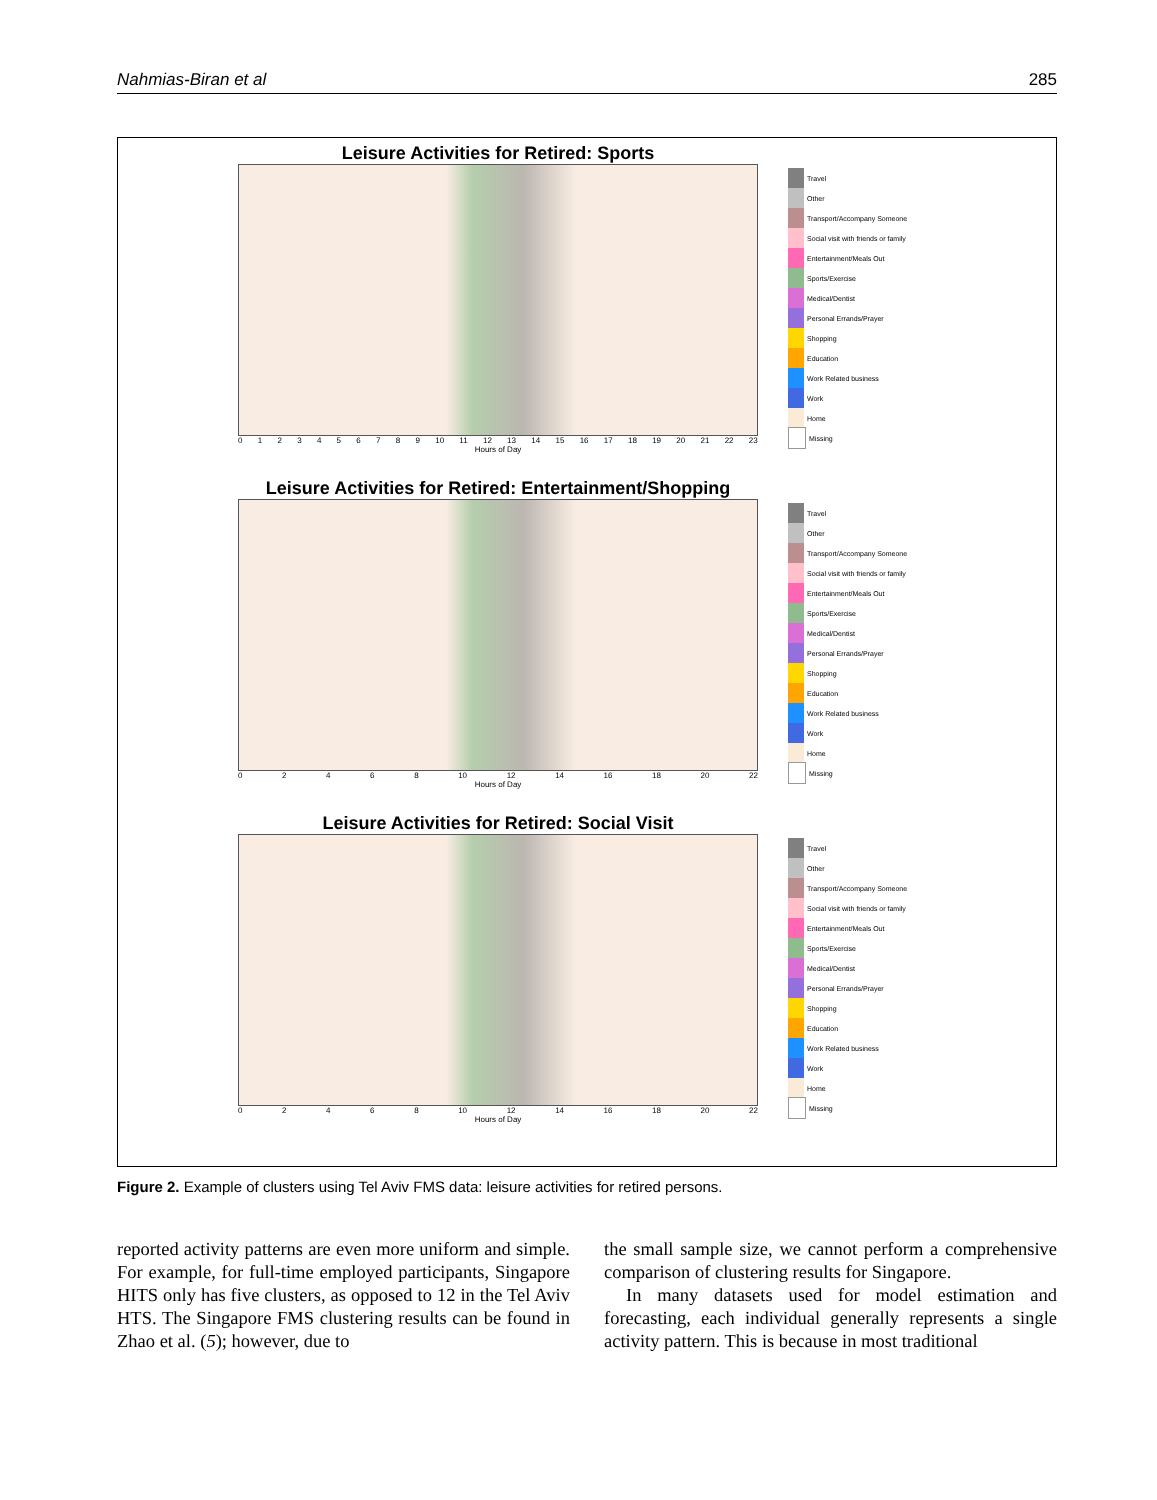Nahmias-Biran et al 285
Leisure Activities for Retired: Sports
0123456789 10 11 12 13 14 15 16 17 18 19 20 21 22 23
Hours of Day
Travel
Other
Transport/Accompany Someone
Social visit with friends or family
Entertainment/Meals Out
Sports/Exercise
Medical/Dentist
Personal Errands/Prayer
Shopping
Education
Work Related business
Work
Home
Missing
Leisure Activities for Retired: Entertainment/Shopping
02468 10 12 14 16 18 20 22
Hours of Day
Travel
Other
Transport/Accompany Someone
Social visit with friends or family
Entertainment/Meals Out
Sports/Exercise
Medical/Dentist
Personal Errands/Prayer
Shopping
Education
Work Related business
Work
Home
Missing
Leisure Activities for Retired: Social Visit
02468 10 12 14 16 18 20 22
Hours of Day
Travel
Other
Transport/Accompany Someone
Social visit with friends or family
Entertainment/Meals Out
Sports/Exercise
Medical/Dentist
Personal Errands/Prayer
Shopping
Education
Work Related business
Work
Home
Missing
Figure 2. Example of clusters using Tel Aviv FMS data: leisure activities for retired persons.
reported activity patterns are even more uniform and simple. For example, for full-time employed participants, Singapore HITS only has five clusters, as opposed to 12 in the Tel Aviv HTS. The Singapore FMS clustering results can be found in Zhao et al. (5); however, due to
the small sample size, we cannot perform a comprehensive comparison of clustering results for Singapore.
In many datasets used for model estimation and forecasting, each individual generally represents a single activity pattern. This is because in most traditional